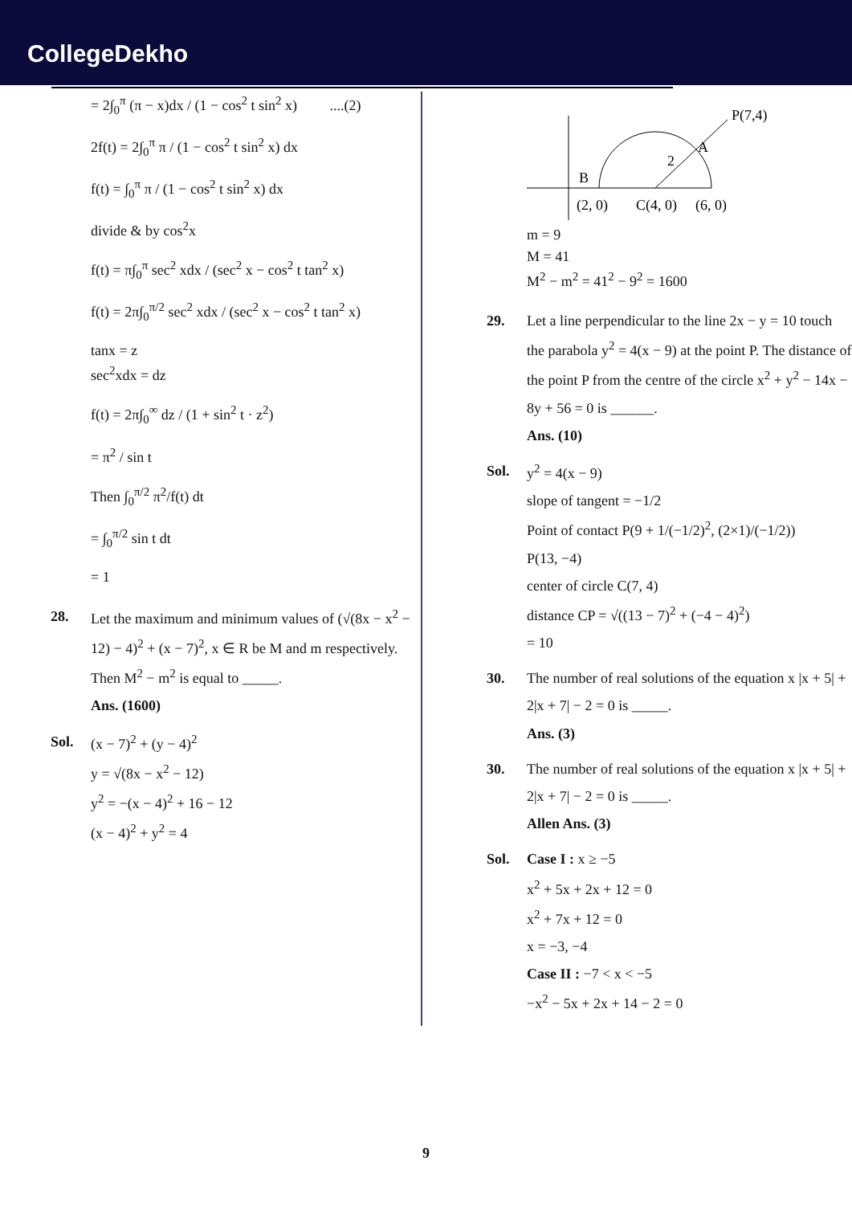CollegeDekho
= 2∫<sub>0</sub><sup>π</sup> (π − x)dx / (1 − cos<sup>2</sup> t sin<sup>2</sup> x) ....(2)
2f(t) = 2∫<sub>0</sub><sup>π</sup> π / (1 − cos<sup>2</sup> t sin<sup>2</sup> x) dx
f(t) = ∫<sub>0</sub><sup>π</sup> π / (1 − cos<sup>2</sup> t sin<sup>2</sup> x) dx
divide & by cos<sup>2</sup>x
f(t) = π∫<sub>0</sub><sup>π</sup> sec<sup>2</sup> xdx / (sec<sup>2</sup> x − cos<sup>2</sup> t tan<sup>2</sup> x)
f(t) = 2π∫<sub>0</sub><sup>π/2</sup> sec<sup>2</sup> xdx / (sec<sup>2</sup> x − cos<sup>2</sup> t tan<sup>2</sup> x)
tanx = z
sec<sup>2</sup>xdx = dz
f(t) = 2π∫<sub>0</sub><sup>∞</sup> dz / (1 + sin<sup>2</sup> t · z<sup>2</sup>)
= π<sup>2</sup> / sin t
Then ∫<sub>0</sub><sup>π/2</sup> π<sup>2</sup>/f(t) dt
= ∫<sub>0</sub><sup>π/2</sup> sin t dt
= 1
28. Let the maximum and minimum values of (√(8x − x<sup>2</sup> − 12) − 4)<sup>2</sup> + (x − 7)<sup>2</sup>, x ∈ R be M and m respectively. Then M<sup>2</sup> − m<sup>2</sup> is equal to _____.
Ans. (1600)
Sol. (x − 7)<sup>2</sup> + (y − 4)<sup>2</sup>
y = √(8x − x<sup>2</sup> − 12)
y<sup>2</sup> = −(x − 4)<sup>2</sup> + 16 − 12
(x − 4)<sup>2</sup> + y<sup>2</sup> = 4
P(7,4)
A
2
B
(2, 0)
C(4, 0)
(6, 0)
m = 9
M = 41
M<sup>2</sup> − m<sup>2</sup> = 41<sup>2</sup> − 9<sup>2</sup> = 1600
29. Let a line perpendicular to the line 2x − y = 10 touch the parabola y<sup>2</sup> = 4(x − 9) at the point P. The distance of the point P from the centre of the circle x<sup>2</sup> + y<sup>2</sup> − 14x − 8y + 56 = 0 is ______.
Ans. (10)
Sol. y<sup>2</sup> = 4(x − 9)
slope of tangent = −1/2
Point of contact P(9 + 1/(−1/2)<sup>2</sup>, (2×1)/(−1/2))
P(13, −4)
center of circle C(7, 4)
distance CP = √((13 − 7)<sup>2</sup> + (−4 − 4)<sup>2</sup>)
= 10
30. The number of real solutions of the equation x |x + 5| + 2|x + 7| − 2 = 0 is _____.
Ans. (3)
30. The number of real solutions of the equation x |x + 5| + 2|x + 7| − 2 = 0 is _____.
Allen Ans. (3)
Sol. Case I : x ≥ −5
x<sup>2</sup> + 5x + 2x + 12 = 0
x<sup>2</sup> + 7x + 12 = 0
x = −3, −4
Case II : −7 < x < −5
−x<sup>2</sup> − 5x + 2x + 14 − 2 = 0
9